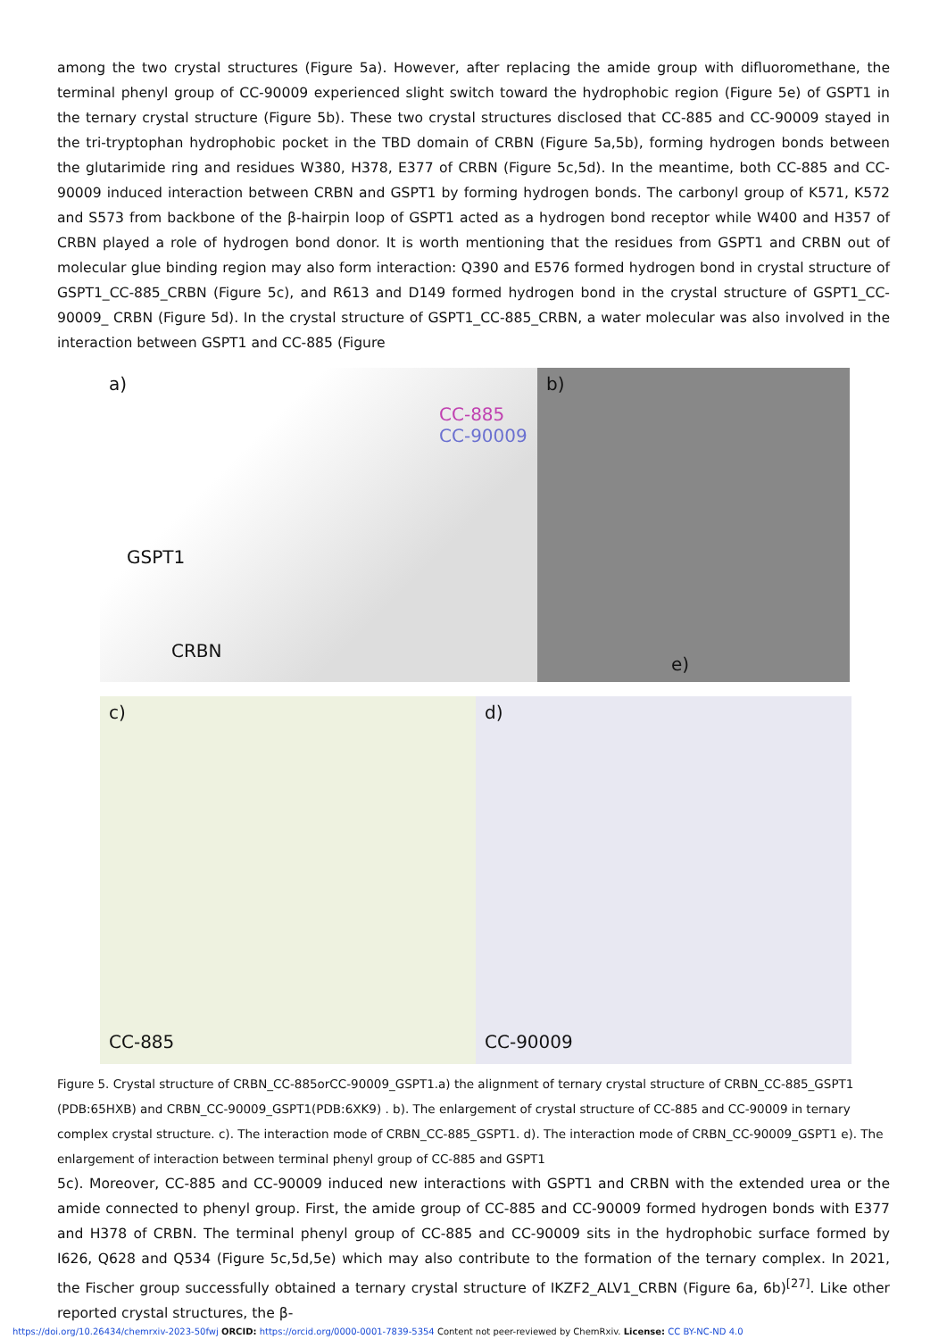among the two crystal structures (Figure 5a). However, after replacing the amide group with difluoromethane, the terminal phenyl group of CC-90009 experienced slight switch toward the hydrophobic region (Figure 5e) of GSPT1 in the ternary crystal structure (Figure 5b). These two crystal structures disclosed that CC-885 and CC-90009 stayed in the tri-tryptophan hydrophobic pocket in the TBD domain of CRBN (Figure 5a,5b), forming hydrogen bonds between the glutarimide ring and residues W380, H378, E377 of CRBN (Figure 5c,5d). In the meantime, both CC-885 and CC-90009 induced interaction between CRBN and GSPT1 by forming hydrogen bonds. The carbonyl group of K571, K572 and S573 from backbone of the β-hairpin loop of GSPT1 acted as a hydrogen bond receptor while W400 and H357 of CRBN played a role of hydrogen bond donor. It is worth mentioning that the residues from GSPT1 and CRBN out of molecular glue binding region may also form interaction: Q390 and E576 formed hydrogen bond in crystal structure of GSPT1_CC-885_CRBN (Figure 5c), and R613 and D149 formed hydrogen bond in the crystal structure of GSPT1_CC-90009_ CRBN (Figure 5d). In the crystal structure of GSPT1_CC-885_CRBN, a water molecular was also involved in the interaction between GSPT1 and CC-885 (Figure
a)
CC-885
CC-90009
GSPT1
CRBN
b)
e)
c)
CC-885
d)
CC-90009
Figure 5. Crystal structure of CRBN_CC-885orCC-90009_GSPT1.a) the alignment of ternary crystal structure of CRBN_CC-885_GSPT1 (PDB:65HXB) and CRBN_CC-90009_GSPT1(PDB:6XK9) . b). The enlargement of crystal structure of CC-885 and CC-90009 in ternary complex crystal structure. c). The interaction mode of CRBN_CC-885_GSPT1. d). The interaction mode of CRBN_CC-90009_GSPT1 e). The enlargement of interaction between terminal phenyl group of CC-885 and GSPT1
5c). Moreover, CC-885 and CC-90009 induced new interactions with GSPT1 and CRBN with the extended urea or the amide connected to phenyl group. First, the amide group of CC-885 and CC-90009 formed hydrogen bonds with E377 and H378 of CRBN. The terminal phenyl group of CC-885 and CC-90009 sits in the hydrophobic surface formed by I626, Q628 and Q534 (Figure 5c,5d,5e) which may also contribute to the formation of the ternary complex. In 2021, the Fischer group successfully obtained a ternary crystal structure of IKZF2_ALV1_CRBN (Figure 6a, 6b)<sup>[27]</sup>. Like other reported crystal structures, the β-
https://doi.org/10.26434/chemrxiv-2023-50fwj ORCID: https://orcid.org/0000-0001-7839-5354 Content not peer-reviewed by ChemRxiv. License: CC BY-NC-ND 4.0